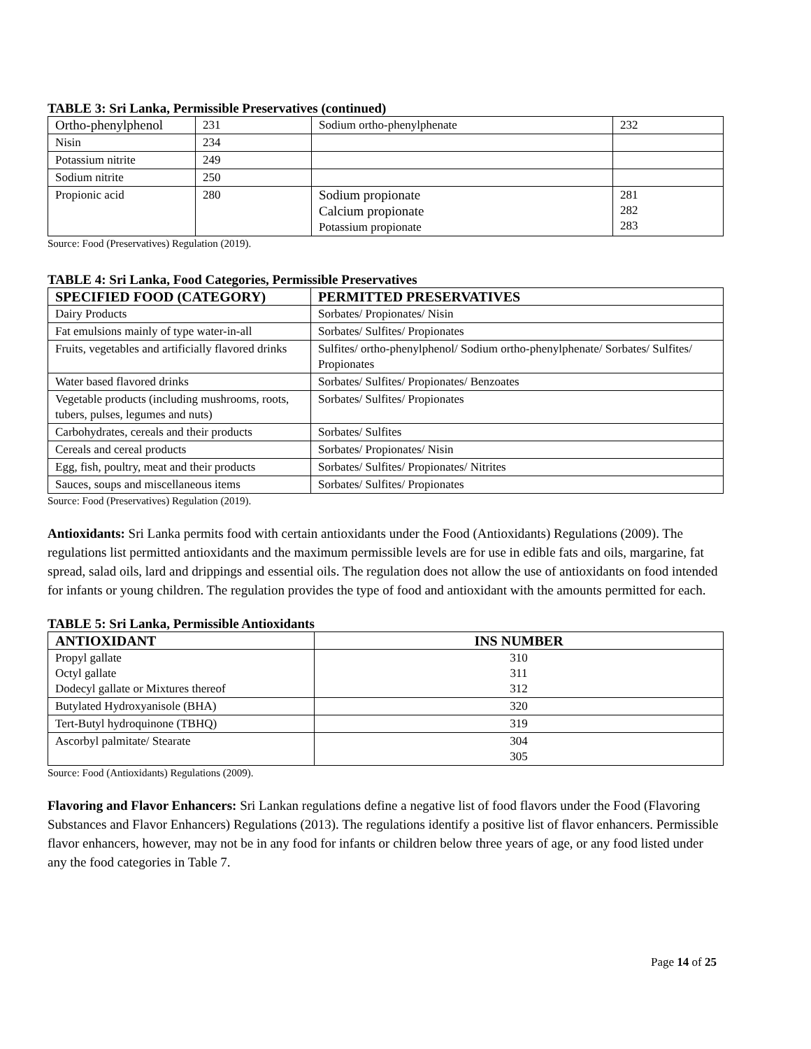TABLE 3: Sri Lanka, Permissible Preservatives (continued)
| Ortho-phenylphenol | 231 | Sodium ortho-phenylphenate | 232 |
| Nisin | 234 | | |
| Potassium nitrite | 249 | | |
| Sodium nitrite | 250 | | |
| Propionic acid | 280 | Sodium propionate Calcium propionate Potassium propionate | 281 282 283 |
Source: Food (Preservatives) Regulation (2019).
TABLE 4: Sri Lanka, Food Categories, Permissible Preservatives
| SPECIFIED FOOD (CATEGORY) | PERMITTED PRESERVATIVES |
| --- | --- |
| Dairy Products | Sorbates/ Propionates/ Nisin |
| Fat emulsions mainly of type water-in-all | Sorbates/ Sulfites/ Propionates |
| Fruits, vegetables and artificially flavored drinks | Sulfites/ ortho-phenylphenol/ Sodium ortho-phenylphenate/ Sorbates/ Sulfites/ Propionates |
| Water based flavored drinks | Sorbates/ Sulfites/ Propionates/ Benzoates |
| Vegetable products (including mushrooms, roots, tubers, pulses, legumes and nuts) | Sorbates/ Sulfites/ Propionates |
| Carbohydrates, cereals and their products | Sorbates/ Sulfites |
| Cereals and cereal products | Sorbates/ Propionates/ Nisin |
| Egg, fish, poultry, meat and their products | Sorbates/ Sulfites/ Propionates/ Nitrites |
| Sauces, soups and miscellaneous items | Sorbates/ Sulfites/ Propionates |
Source: Food (Preservatives) Regulation (2019).
Antioxidants: Sri Lanka permits food with certain antioxidants under the Food (Antioxidants) Regulations (2009). The regulations list permitted antioxidants and the maximum permissible levels are for use in edible fats and oils, margarine, fat spread, salad oils, lard and drippings and essential oils. The regulation does not allow the use of antioxidants on food intended for infants or young children. The regulation provides the type of food and antioxidant with the amounts permitted for each.
TABLE 5: Sri Lanka, Permissible Antioxidants
| ANTIOXIDANT | INS NUMBER |
| --- | --- |
| Propyl gallate Octyl gallate Dodecyl gallate or Mixtures thereof | 310 311 312 |
| Butylated Hydroxyanisole (BHA) | 320 |
| Tert-Butyl hydroquinone (TBHQ) | 319 |
| Ascorbyl palmitate/ Stearate | 304 305 |
Source: Food (Antioxidants) Regulations (2009).
Flavoring and Flavor Enhancers: Sri Lankan regulations define a negative list of food flavors under the Food (Flavoring Substances and Flavor Enhancers) Regulations (2013). The regulations identify a positive list of flavor enhancers. Permissible flavor enhancers, however, may not be in any food for infants or children below three years of age, or any food listed under any the food categories in Table 7.
Page 14 of 25